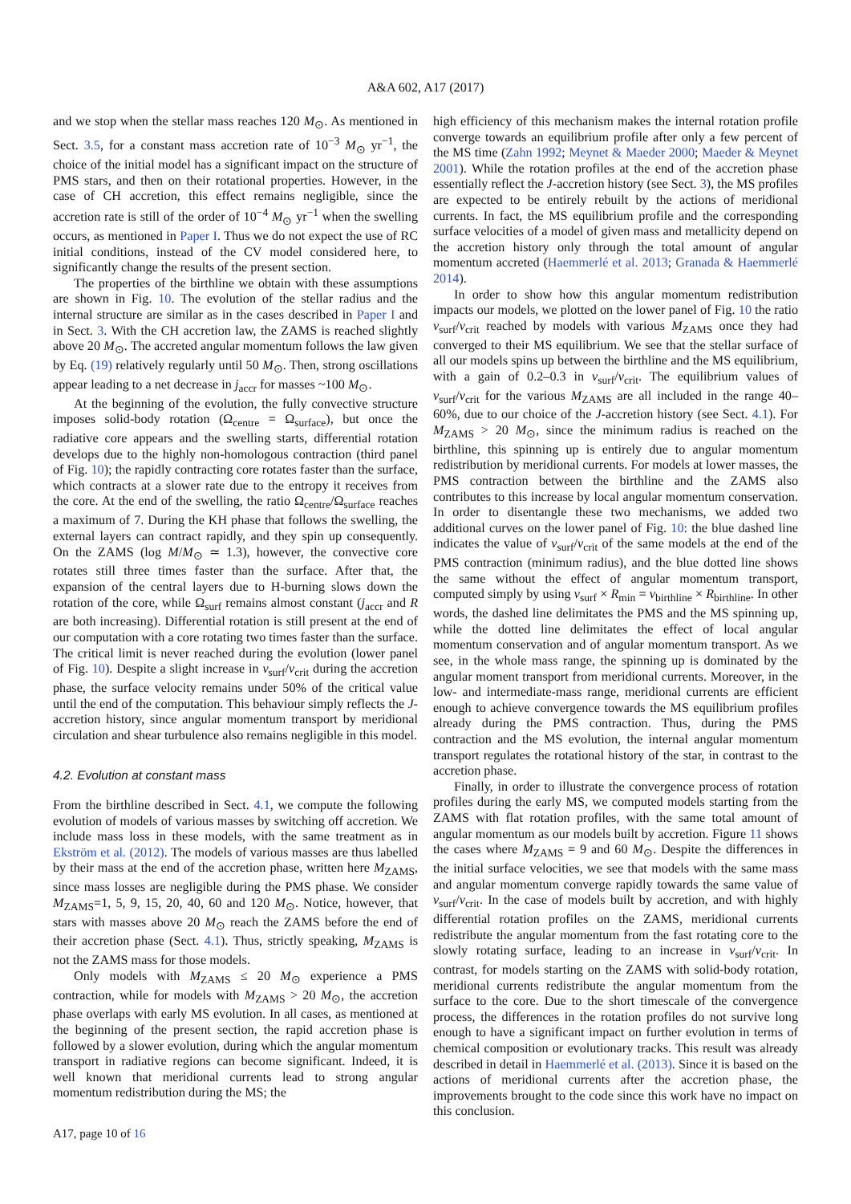A&A 602, A17 (2017)
and we stop when the stellar mass reaches 120 M<sub>⊙</sub>. As mentioned in Sect. 3.5, for a constant mass accretion rate of 10<sup>−3</sup> M<sub>⊙</sub> yr<sup>−1</sup>, the choice of the initial model has a significant impact on the structure of PMS stars, and then on their rotational properties. However, in the case of CH accretion, this effect remains negligible, since the accretion rate is still of the order of 10<sup>−4</sup> M<sub>⊙</sub> yr<sup>−1</sup> when the swelling occurs, as mentioned in Paper I. Thus we do not expect the use of RC initial conditions, instead of the CV model considered here, to significantly change the results of the present section.
The properties of the birthline we obtain with these assumptions are shown in Fig. 10. The evolution of the stellar radius and the internal structure are similar as in the cases described in Paper I and in Sect. 3. With the CH accretion law, the ZAMS is reached slightly above 20 M<sub>⊙</sub>. The accreted angular momentum follows the law given by Eq. (19) relatively regularly until 50 M<sub>⊙</sub>. Then, strong oscillations appear leading to a net decrease in j<sub>accr</sub> for masses ~100 M<sub>⊙</sub>.
At the beginning of the evolution, the fully convective structure imposes solid-body rotation (Ω<sub>centre</sub> = Ω<sub>surface</sub>), but once the radiative core appears and the swelling starts, differential rotation develops due to the highly non-homologous contraction (third panel of Fig. 10); the rapidly contracting core rotates faster than the surface, which contracts at a slower rate due to the entropy it receives from the core. At the end of the swelling, the ratio Ω<sub>centre</sub>/Ω<sub>surface</sub> reaches a maximum of 7. During the KH phase that follows the swelling, the external layers can contract rapidly, and they spin up consequently. On the ZAMS (log M/M<sub>⊙</sub> ≃ 1.3), however, the convective core rotates still three times faster than the surface. After that, the expansion of the central layers due to H-burning slows down the rotation of the core, while Ω<sub>surf</sub> remains almost constant (j<sub>accr</sub> and R are both increasing). Differential rotation is still present at the end of our computation with a core rotating two times faster than the surface. The critical limit is never reached during the evolution (lower panel of Fig. 10). Despite a slight increase in v<sub>surf</sub>/v<sub>crit</sub> during the accretion phase, the surface velocity remains under 50% of the critical value until the end of the computation. This behaviour simply reflects the J-accretion history, since angular momentum transport by meridional circulation and shear turbulence also remains negligible in this model.
4.2. Evolution at constant mass
From the birthline described in Sect. 4.1, we compute the following evolution of models of various masses by switching off accretion. We include mass loss in these models, with the same treatment as in Ekström et al. (2012). The models of various masses are thus labelled by their mass at the end of the accretion phase, written here M<sub>ZAMS</sub>, since mass losses are negligible during the PMS phase. We consider M<sub>ZAMS</sub>=1, 5, 9, 15, 20, 40, 60 and 120 M<sub>⊙</sub>. Notice, however, that stars with masses above 20 M<sub>⊙</sub> reach the ZAMS before the end of their accretion phase (Sect. 4.1). Thus, strictly speaking, M<sub>ZAMS</sub> is not the ZAMS mass for those models.
Only models with M<sub>ZAMS</sub> ≤ 20 M<sub>⊙</sub> experience a PMS contraction, while for models with M<sub>ZAMS</sub> > 20 M<sub>⊙</sub>, the accretion phase overlaps with early MS evolution. In all cases, as mentioned at the beginning of the present section, the rapid accretion phase is followed by a slower evolution, during which the angular momentum transport in radiative regions can become significant. Indeed, it is well known that meridional currents lead to strong angular momentum redistribution during the MS; the
high efficiency of this mechanism makes the internal rotation profile converge towards an equilibrium profile after only a few percent of the MS time (Zahn 1992; Meynet & Maeder 2000; Maeder & Meynet 2001). While the rotation profiles at the end of the accretion phase essentially reflect the J-accretion history (see Sect. 3), the MS profiles are expected to be entirely rebuilt by the actions of meridional currents. In fact, the MS equilibrium profile and the corresponding surface velocities of a model of given mass and metallicity depend on the accretion history only through the total amount of angular momentum accreted (Haemmerlé et al. 2013; Granada & Haemmerlé 2014).
In order to show how this angular momentum redistribution impacts our models, we plotted on the lower panel of Fig. 10 the ratio v<sub>surf</sub>/v<sub>crit</sub> reached by models with various M<sub>ZAMS</sub> once they had converged to their MS equilibrium. We see that the stellar surface of all our models spins up between the birthline and the MS equilibrium, with a gain of 0.2–0.3 in v<sub>surf</sub>/v<sub>crit</sub>. The equilibrium values of v<sub>surf</sub>/v<sub>crit</sub> for the various M<sub>ZAMS</sub> are all included in the range 40–60%, due to our choice of the J-accretion history (see Sect. 4.1). For M<sub>ZAMS</sub> > 20 M<sub>⊙</sub>, since the minimum radius is reached on the birthline, this spinning up is entirely due to angular momentum redistribution by meridional currents. For models at lower masses, the PMS contraction between the birthline and the ZAMS also contributes to this increase by local angular momentum conservation. In order to disentangle these two mechanisms, we added two additional curves on the lower panel of Fig. 10: the blue dashed line indicates the value of v<sub>surf</sub>/v<sub>crit</sub> of the same models at the end of the PMS contraction (minimum radius), and the blue dotted line shows the same without the effect of angular momentum transport, computed simply by using v<sub>surf</sub> × R<sub>min</sub> = v<sub>birthline</sub> × R<sub>birthline</sub>. In other words, the dashed line delimitates the PMS and the MS spinning up, while the dotted line delimitates the effect of local angular momentum conservation and of angular momentum transport. As we see, in the whole mass range, the spinning up is dominated by the angular moment transport from meridional currents. Moreover, in the low- and intermediate-mass range, meridional currents are efficient enough to achieve convergence towards the MS equilibrium profiles already during the PMS contraction. Thus, during the PMS contraction and the MS evolution, the internal angular momentum transport regulates the rotational history of the star, in contrast to the accretion phase.
Finally, in order to illustrate the convergence process of rotation profiles during the early MS, we computed models starting from the ZAMS with flat rotation profiles, with the same total amount of angular momentum as our models built by accretion. Figure 11 shows the cases where M<sub>ZAMS</sub> = 9 and 60 M<sub>⊙</sub>. Despite the differences in the initial surface velocities, we see that models with the same mass and angular momentum converge rapidly towards the same value of v<sub>surf</sub>/v<sub>crit</sub>. In the case of models built by accretion, and with highly differential rotation profiles on the ZAMS, meridional currents redistribute the angular momentum from the fast rotating core to the slowly rotating surface, leading to an increase in v<sub>surf</sub>/v<sub>crit</sub>. In contrast, for models starting on the ZAMS with solid-body rotation, meridional currents redistribute the angular momentum from the surface to the core. Due to the short timescale of the convergence process, the differences in the rotation profiles do not survive long enough to have a significant impact on further evolution in terms of chemical composition or evolutionary tracks. This result was already described in detail in Haemmerlé et al. (2013). Since it is based on the actions of meridional currents after the accretion phase, the improvements brought to the code since this work have no impact on this conclusion.
A17, page 10 of 16